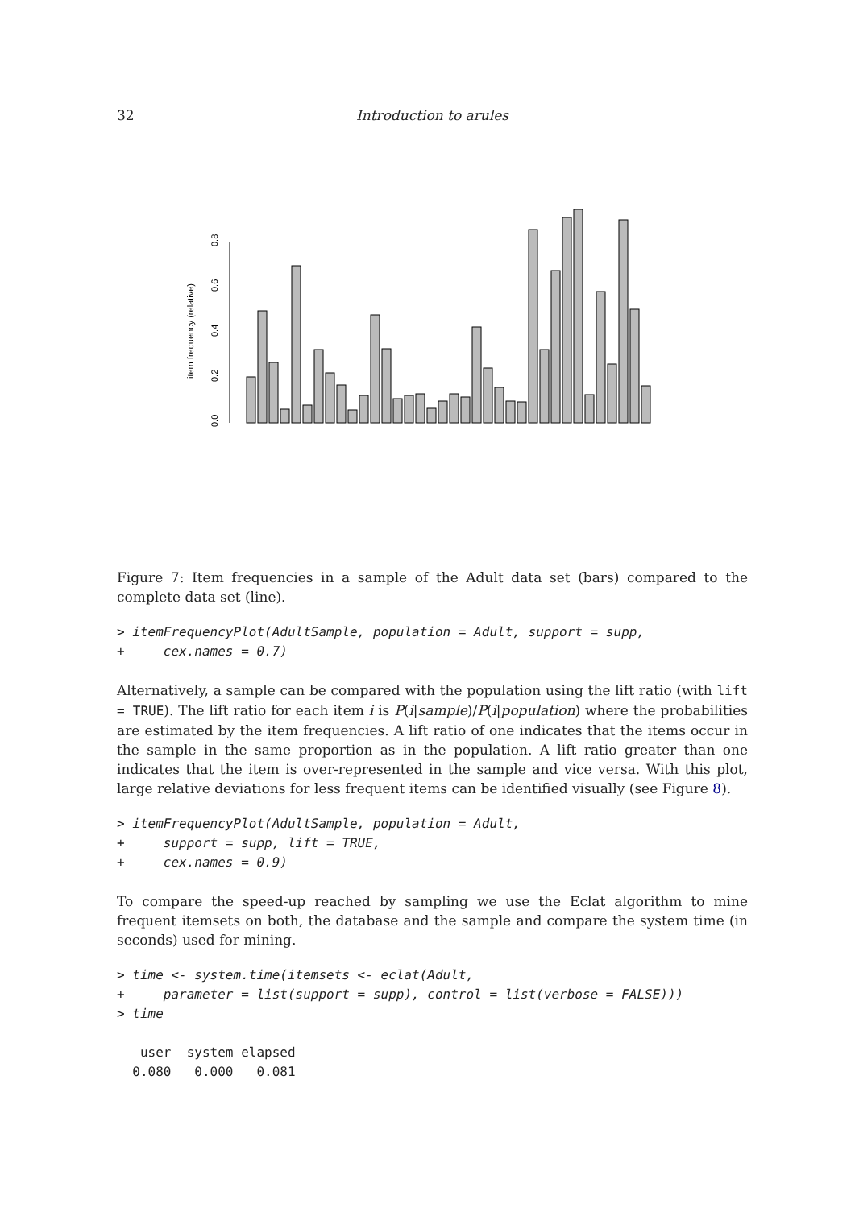32 Introduction to arules
item frequency (relative)
0.0
0.2
0.4
0.6
0.8
Figure 7: Item frequencies in a sample of the Adult data set (bars) compared to the complete data set (line).
> itemFrequencyPlot(AdultSample, population = Adult, support = supp,
+     cex.names = 0.7)
Alternatively, a sample can be compared with the population using the lift ratio (with lift = TRUE). The lift ratio for each item i is P(i|sample)/P(i|population) where the probabilities are estimated by the item frequencies. A lift ratio of one indicates that the items occur in the sample in the same proportion as in the population. A lift ratio greater than one indicates that the item is over-represented in the sample and vice versa. With this plot, large relative deviations for less frequent items can be identified visually (see Figure 8).
> itemFrequencyPlot(AdultSample, population = Adult,
+     support = supp, lift = TRUE,
+     cex.names = 0.9)
To compare the speed-up reached by sampling we use the Eclat algorithm to mine frequent itemsets on both, the database and the sample and compare the system time (in seconds) used for mining.
> time <- system.time(itemsets <- eclat(Adult,
+     parameter = list(support = supp), control = list(verbose = FALSE)))
> time
   user  system elapsed
  0.080   0.000   0.081